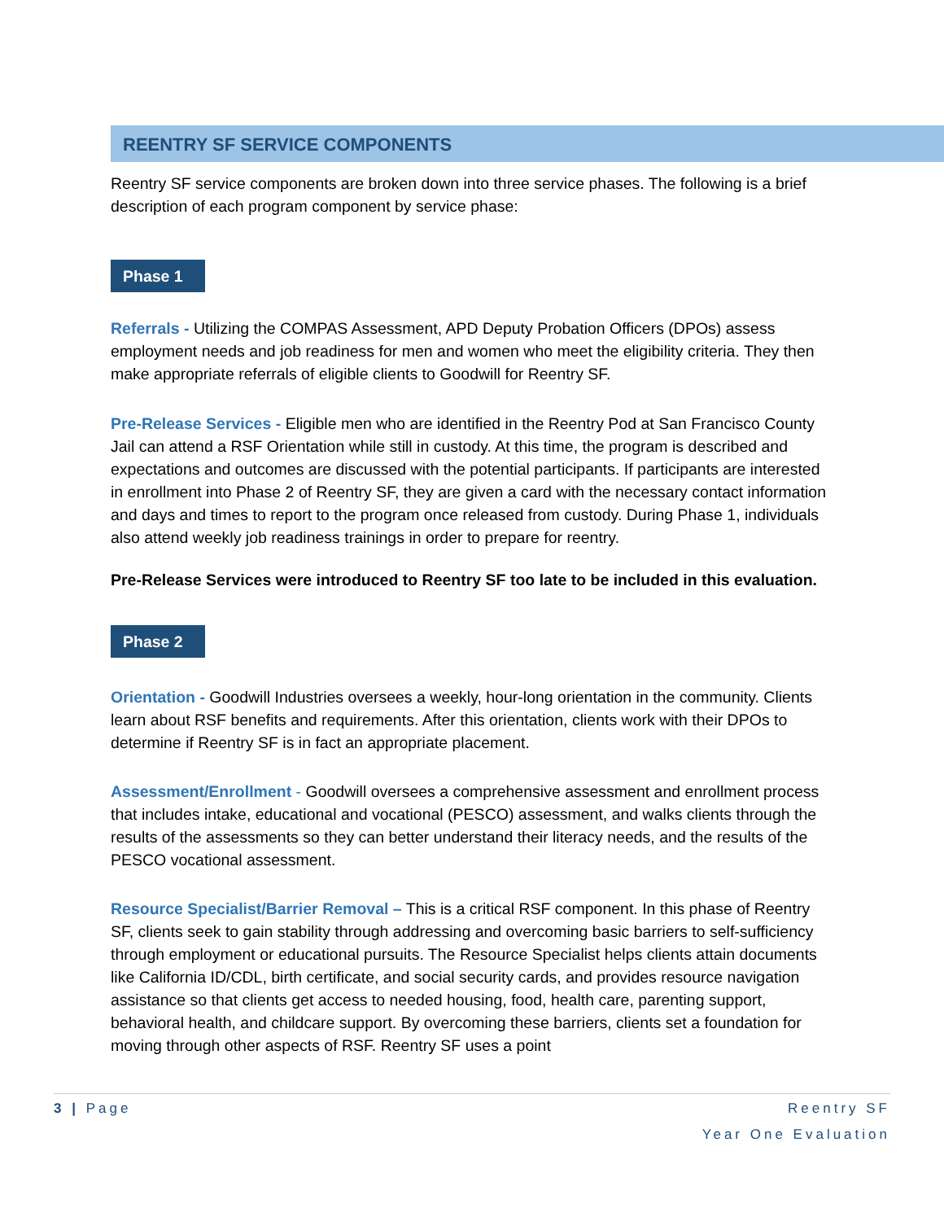REENTRY SF SERVICE COMPONENTS
Reentry SF service components are broken down into three service phases. The following is a brief description of each program component by service phase:
Phase 1
Referrals - Utilizing the COMPAS Assessment, APD Deputy Probation Officers (DPOs) assess employment needs and job readiness for men and women who meet the eligibility criteria. They then make appropriate referrals of eligible clients to Goodwill for Reentry SF.
Pre-Release Services - Eligible men who are identified in the Reentry Pod at San Francisco County Jail can attend a RSF Orientation while still in custody. At this time, the program is described and expectations and outcomes are discussed with the potential participants. If participants are interested in enrollment into Phase 2 of Reentry SF, they are given a card with the necessary contact information and days and times to report to the program once released from custody. During Phase 1, individuals also attend weekly job readiness trainings in order to prepare for reentry.
Pre-Release Services were introduced to Reentry SF too late to be included in this evaluation.
Phase 2
Orientation - Goodwill Industries oversees a weekly, hour-long orientation in the community. Clients learn about RSF benefits and requirements. After this orientation, clients work with their DPOs to determine if Reentry SF is in fact an appropriate placement.
Assessment/Enrollment - Goodwill oversees a comprehensive assessment and enrollment process that includes intake, educational and vocational (PESCO) assessment, and walks clients through the results of the assessments so they can better understand their literacy needs, and the results of the PESCO vocational assessment.
Resource Specialist/Barrier Removal – This is a critical RSF component. In this phase of Reentry SF, clients seek to gain stability through addressing and overcoming basic barriers to self-sufficiency through employment or educational pursuits. The Resource Specialist helps clients attain documents like California ID/CDL, birth certificate, and social security cards, and provides resource navigation assistance so that clients get access to needed housing, food, health care, parenting support, behavioral health, and childcare support. By overcoming these barriers, clients set a foundation for moving through other aspects of RSF. Reentry SF uses a point
3 | Page Reentry SF
Year One Evaluation